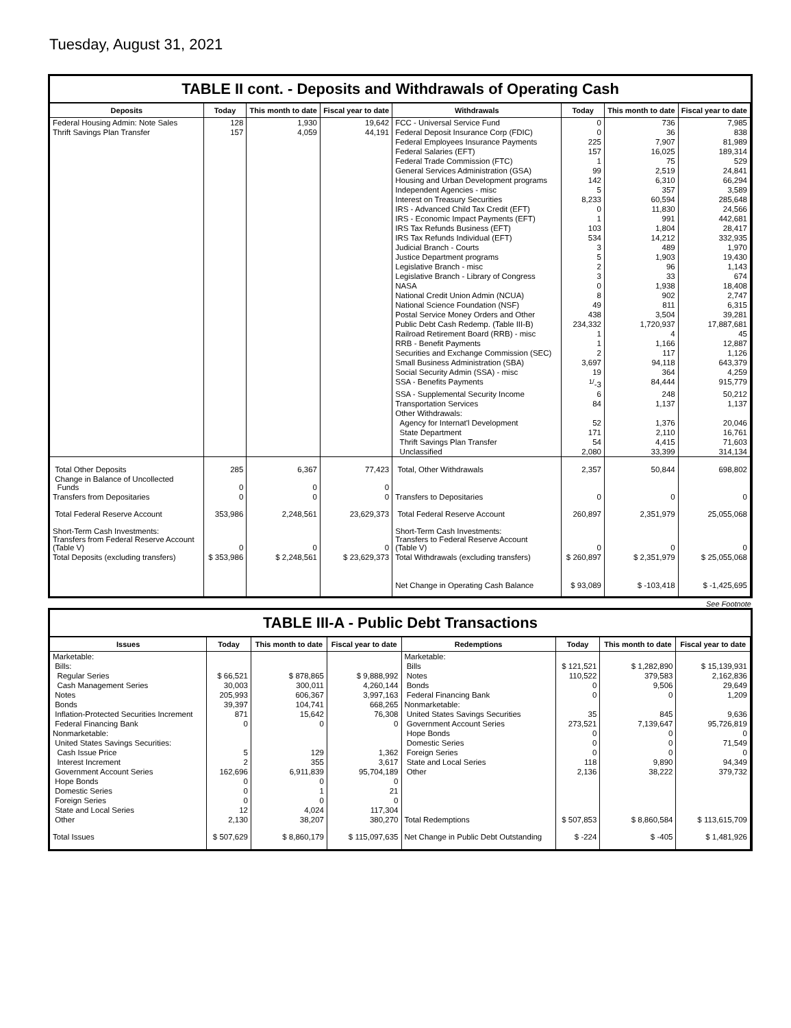Tuesday, August 31, 2021
TABLE II cont. - Deposits and Withdrawals of Operating Cash
| Deposits | Today | This month to date | Fiscal year to date | Withdrawals | Today | This month to date | Fiscal year to date |
| --- | --- | --- | --- | --- | --- | --- | --- |
| Federal Housing Admin: Note Sales | 128 | 1,930 | 19,642 | FCC - Universal Service Fund | 0 | 736 | 7,985 |
| Thrift Savings Plan Transfer | 157 | 4,059 | 44,191 | Federal Deposit Insurance Corp (FDIC) | 0 | 36 | 838 |
| | | | | Federal Employees Insurance Payments | 225 | 7,907 | 81,989 |
| | | | | Federal Salaries (EFT) | 157 | 16,025 | 189,314 |
| | | | | Federal Trade Commission (FTC) | 1 | 75 | 529 |
| | | | | General Services Administration (GSA) | 99 | 2,519 | 24,841 |
| | | | | Housing and Urban Development programs | 142 | 6,310 | 66,294 |
| | | | | Independent Agencies - misc | 5 | 357 | 3,589 |
| | | | | Interest on Treasury Securities | 8,233 | 60,594 | 285,648 |
| | | | | IRS - Advanced Child Tax Credit (EFT) | 0 | 11,830 | 24,566 |
| | | | | IRS - Economic Impact Payments (EFT) | 1 | 991 | 442,681 |
| | | | | IRS Tax Refunds Business (EFT) | 103 | 1,804 | 28,417 |
| | | | | IRS Tax Refunds Individual (EFT) | 534 | 14,212 | 332,935 |
| | | | | Judicial Branch - Courts | 3 | 489 | 1,970 |
| | | | | Justice Department programs | 5 | 1,903 | 19,430 |
| | | | | Legislative Branch - misc | 2 | 96 | 1,143 |
| | | | | Legislative Branch - Library of Congress | 3 | 33 | 674 |
| | | | | NASA | 0 | 1,938 | 18,408 |
| | | | | National Credit Union Admin (NCUA) | 8 | 902 | 2,747 |
| | | | | National Science Foundation (NSF) | 49 | 811 | 6,315 |
| | | | | Postal Service Money Orders and Other | 438 | 3,504 | 39,281 |
| | | | | Public Debt Cash Redemp. (Table III-B) | 234,332 | 1,720,937 | 17,887,681 |
| | | | | Railroad Retirement Board (RRB) - misc | 1 | 4 | 45 |
| | | | | RRB - Benefit Payments | 1 | 1,166 | 12,887 |
| | | | | Securities and Exchange Commission (SEC) | 2 | 117 | 1,126 |
| | | | | Small Business Administration (SBA) | 3,697 | 94,118 | 643,379 |
| | | | | Social Security Admin (SSA) - misc | 19 | 364 | 4,259 |
| | | | | SSA - Benefits Payments | <sup>1/</sup>-3 | 84,444 | 915,779 |
| | | | | SSA - Supplemental Security Income | 6 | 248 | 50,212 |
| | | | | Transportation Services | 84 | 1,137 | 1,137 |
| | | | | Other Withdrawals: | | | |
| | | | | Agency for Internat'l Development | 52 | 1,376 | 20,046 |
| | | | | State Department | 171 | 2,110 | 16,761 |
| | | | | Thrift Savings Plan Transfer | 54 | 4,415 | 71,603 |
| | | | | Unclassified | 2,080 | 33,399 | 314,134 |
| Total Other Deposits | 285 | 6,367 | 77,423 | Total, Other Withdrawals | 2,357 | 50,844 | 698,802 |
| Change in Balance of Uncollected Funds | 0 | 0 | 0 | | | | |
| Transfers from Depositaries | 0 | 0 | 0 | Transfers to Depositaries | 0 | 0 | 0 |
| Total Federal Reserve Account | 353,986 | 2,248,561 | 23,629,373 | Total Federal Reserve Account | 260,897 | 2,351,979 | 25,055,068 |
| Short-Term Cash Investments: Transfers from Federal Reserve Account (Table V) | 0 | 0 | 0 | Short-Term Cash Investments: Transfers to Federal Reserve Account (Table V) | 0 | 0 | 0 |
| Total Deposits (excluding transfers) | $ 353,986 | $ 2,248,561 | $ 23,629,373 | Total Withdrawals (excluding transfers) | $ 260,897 | $ 2,351,979 | $ 25,055,068 |
| | | | | Net Change in Operating Cash Balance | $ 93,089 | $ -103,418 | $ -1,425,695 |
See Footnote
TABLE III-A - Public Debt Transactions
| Issues | Today | This month to date | Fiscal year to date | Redemptions | Today | This month to date | Fiscal year to date |
| --- | --- | --- | --- | --- | --- | --- | --- |
| Marketable: | | | | Marketable: | | | |
| Bills: | | | | Bills | $ 121,521 | $ 1,282,890 | $ 15,139,931 |
| Regular Series | $ 66,521 | $ 878,865 | $ 9,888,992 | Notes | 110,522 | 379,583 | 2,162,836 |
| Cash Management Series | 30,003 | 300,011 | 4,260,144 | Bonds | 0 | 9,506 | 29,649 |
| Notes | 205,993 | 606,367 | 3,997,163 | Federal Financing Bank | 0 | 0 | 1,209 |
| Bonds | 39,397 | 104,741 | 668,265 | Nonmarketable: | | | |
| Inflation-Protected Securities Increment | 871 | 15,642 | 76,308 | United States Savings Securities | 35 | 845 | 9,636 |
| Federal Financing Bank | 0 | 0 | 0 | Government Account Series | 273,521 | 7,139,647 | 95,726,819 |
| Nonmarketable: | | | | Hope Bonds | 0 | 0 | 0 |
| United States Savings Securities: | | | | Domestic Series | 0 | 0 | 71,549 |
| Cash Issue Price | 5 | 129 | 1,362 | Foreign Series | 0 | 0 | 0 |
| Interest Increment | 2 | 355 | 3,617 | State and Local Series | 118 | 9,890 | 94,349 |
| Government Account Series | 162,696 | 6,911,839 | 95,704,189 | Other | 2,136 | 38,222 | 379,732 |
| Hope Bonds | 0 | 0 | 0 | | | | |
| Domestic Series | 0 | 1 | 21 | | | | |
| Foreign Series | 0 | 0 | 0 | | | | |
| State and Local Series | 12 | 4,024 | 117,304 | | | | |
| Other | 2,130 | 38,207 | 380,270 | Total Redemptions | $ 507,853 | $ 8,860,584 | $ 113,615,709 |
| Total Issues | $ 507,629 | $ 8,860,179 | $ 115,097,635 | Net Change in Public Debt Outstanding | $ -224 | $ -405 | $ 1,481,926 |